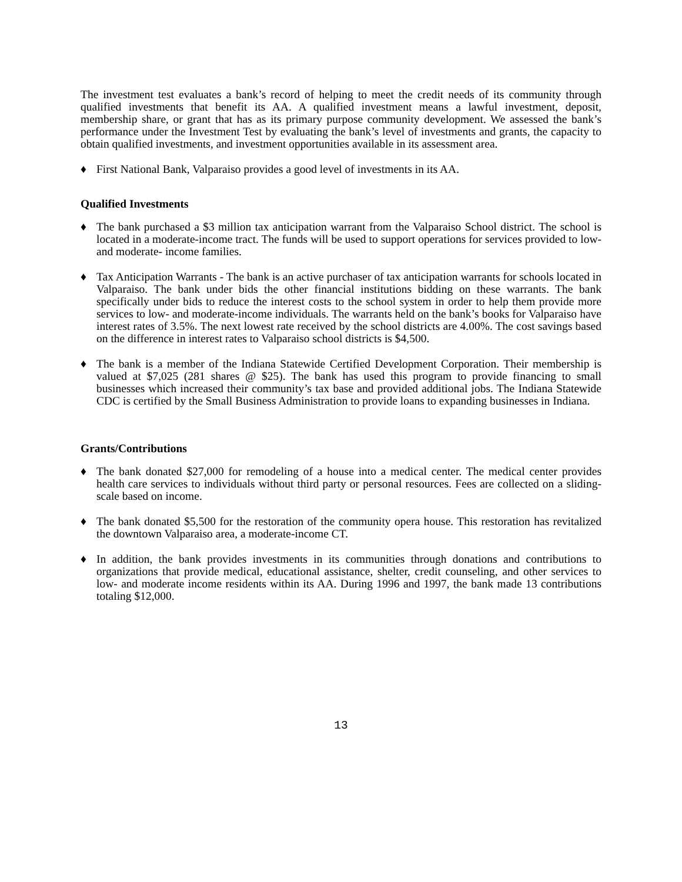The investment test evaluates a bank’s record of helping to meet the credit needs of its community through qualified investments that benefit its AA. A qualified investment means a lawful investment, deposit, membership share, or grant that has as its primary purpose community development. We assessed the bank’s performance under the Investment Test by evaluating the bank’s level of investments and grants, the capacity to obtain qualified investments, and investment opportunities available in its assessment area.
♦ First National Bank, Valparaiso provides a good level of investments in its AA.
Qualified Investments
♦ The bank purchased a $3 million tax anticipation warrant from the Valparaiso School district. The school is located in a moderate-income tract. The funds will be used to support operations for services provided to low- and moderate- income families.
♦ Tax Anticipation Warrants - The bank is an active purchaser of tax anticipation warrants for schools located in Valparaiso. The bank under bids the other financial institutions bidding on these warrants. The bank specifically under bids to reduce the interest costs to the school system in order to help them provide more services to low- and moderate-income individuals. The warrants held on the bank’s books for Valparaiso have interest rates of 3.5%. The next lowest rate received by the school districts are 4.00%. The cost savings based on the difference in interest rates to Valparaiso school districts is $4,500.
♦ The bank is a member of the Indiana Statewide Certified Development Corporation. Their membership is valued at $7,025 (281 shares @ $25). The bank has used this program to provide financing to small businesses which increased their community’s tax base and provided additional jobs. The Indiana Statewide CDC is certified by the Small Business Administration to provide loans to expanding businesses in Indiana.
Grants/Contributions
♦ The bank donated $27,000 for remodeling of a house into a medical center. The medical center provides health care services to individuals without third party or personal resources. Fees are collected on a sliding-scale based on income.
♦ The bank donated $5,500 for the restoration of the community opera house. This restoration has revitalized the downtown Valparaiso area, a moderate-income CT.
♦ In addition, the bank provides investments in its communities through donations and contributions to organizations that provide medical, educational assistance, shelter, credit counseling, and other services to low- and moderate income residents within its AA. During 1996 and 1997, the bank made 13 contributions totaling $12,000.
13